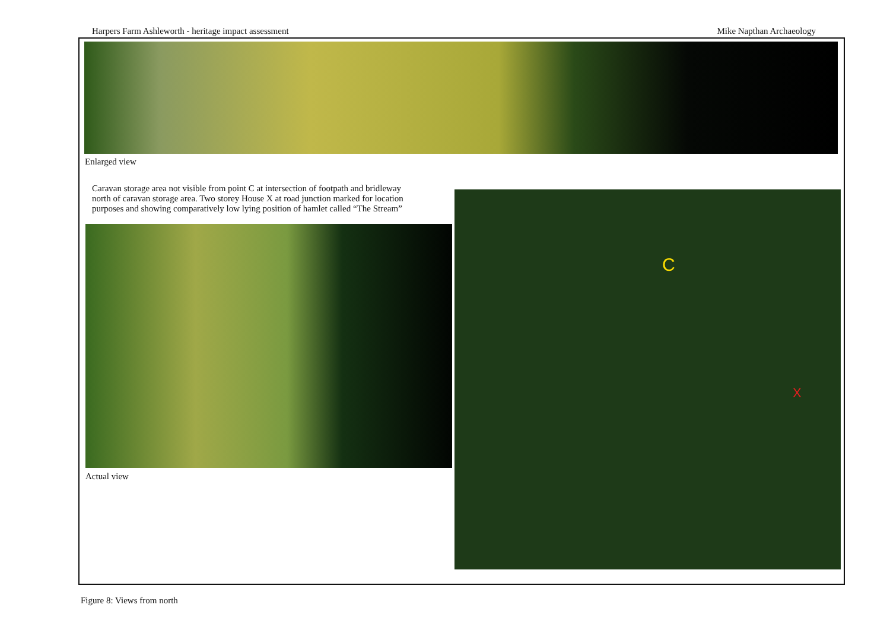Harpers Farm Ashleworth - heritage impact assessment Mike Napthan Archaeology
Enlarged view
Caravan storage area not visible from point C at intersection of footpath and bridleway north of caravan storage area. Two storey House X at road junction marked for location purposes and showing comparatively low lying position of hamlet called “The Stream”
Actual view
C
X
Figure 8: Views from north